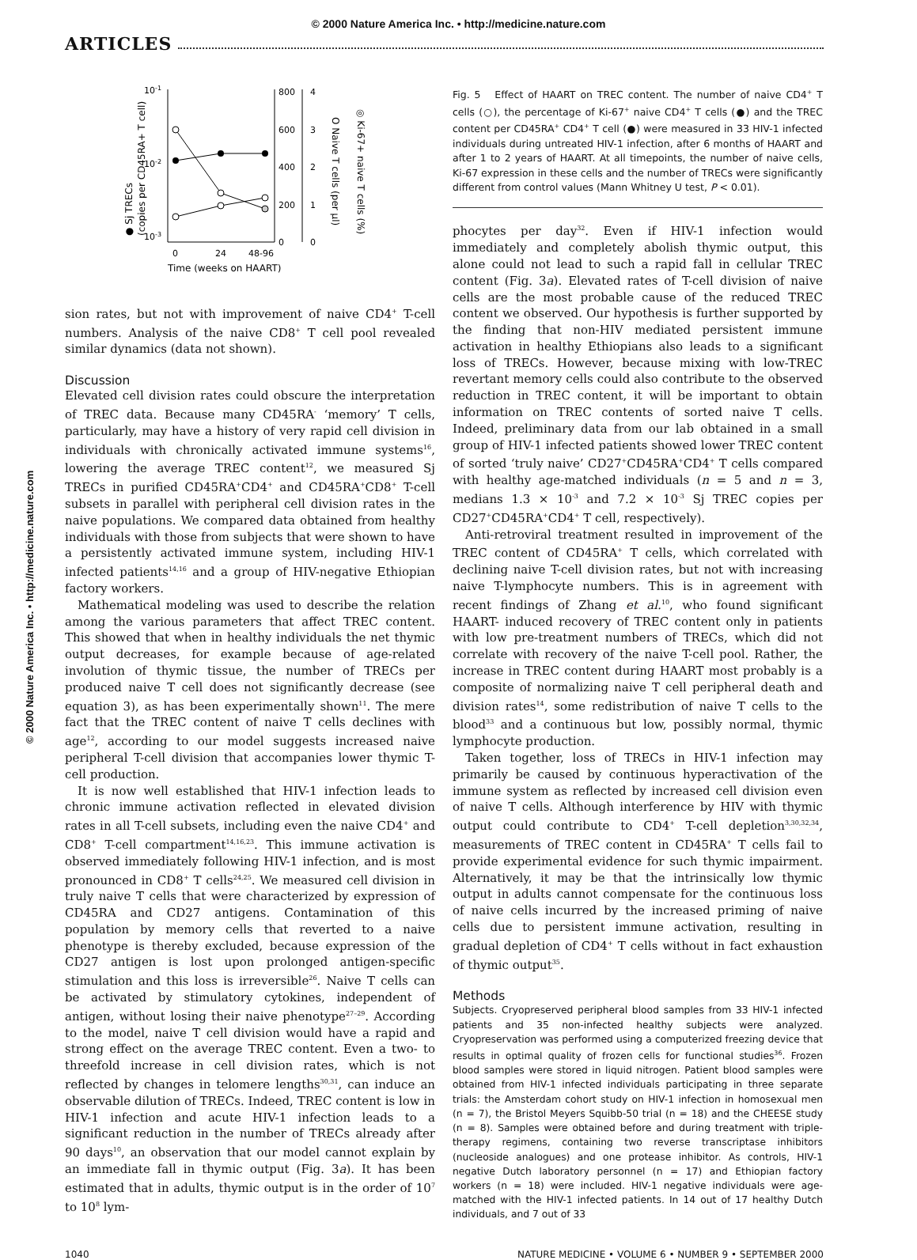© 2000 Nature America Inc. • http://medicine.nature.com
ARTICLES
10-1
10-2
10-3
800
600
400
200
0
4
3
2
1
0
0
24
48-96
Time (weeks on HAART)
● Sj TRECs
(copies per CD45RA+ T cell)
O Naive T cells (per µl)
◎ Ki-67+ naive T cells (%)
sion rates, but not with improvement of naive CD4<sup>+</sup> T-cell numbers. Analysis of the naive CD8<sup>+</sup> T cell pool revealed similar dynamics (data not shown).
Discussion
Elevated cell division rates could obscure the interpretation of TREC data. Because many CD45RA<sup>-</sup> ‘memory’ T cells, particularly, may have a history of very rapid cell division in individuals with chronically activated immune systems<sup>16</sup>, lowering the average TREC content<sup>12</sup>, we measured Sj TRECs in purified CD45RA<sup>+</sup>CD4<sup>+</sup> and CD45RA<sup>+</sup>CD8<sup>+</sup> T-cell subsets in parallel with peripheral cell division rates in the naive populations. We compared data obtained from healthy individuals with those from subjects that were shown to have a persistently activated immune system, including HIV-1 infected patients<sup>14,16</sup> and a group of HIV-negative Ethiopian factory workers.
Mathematical modeling was used to describe the relation among the various parameters that affect TREC content. This showed that when in healthy individuals the net thymic output decreases, for example because of age-related involution of thymic tissue, the number of TRECs per produced naive T cell does not significantly decrease (see equation 3), as has been experimentally shown<sup>11</sup>. The mere fact that the TREC content of naive T cells declines with age<sup>12</sup>, according to our model suggests increased naive peripheral T-cell division that accompanies lower thymic T-cell production.
It is now well established that HIV-1 infection leads to chronic immune activation reflected in elevated division rates in all T-cell subsets, including even the naive CD4<sup>+</sup> and CD8<sup>+</sup> T-cell compartment<sup>14,16,23</sup>. This immune activation is observed immediately following HIV-1 infection, and is most pronounced in CD8<sup>+</sup> T cells<sup>24,25</sup>. We measured cell division in truly naive T cells that were characterized by expression of CD45RA and CD27 antigens. Contamination of this population by memory cells that reverted to a naive phenotype is thereby excluded, because expression of the CD27 antigen is lost upon prolonged antigen-specific stimulation and this loss is irreversible<sup>26</sup>. Naive T cells can be activated by stimulatory cytokines, independent of antigen, without losing their naive phenotype<sup>27–29</sup>. According to the model, naive T cell division would have a rapid and strong effect on the average TREC content. Even a two- to threefold increase in cell division rates, which is not reflected by changes in telomere lengths<sup>30,31</sup>, can induce an observable dilution of TRECs. Indeed, TREC content is low in HIV-1 infection and acute HIV-1 infection leads to a significant reduction in the number of TRECs already after 90 days<sup>10</sup>, an observation that our model cannot explain by an immediate fall in thymic output (Fig. 3a). It has been estimated that in adults, thymic output is in the order of 10<sup>7</sup> to 10<sup>8</sup> lym-
Fig. 5 Effect of HAART on TREC content. The number of naive CD4<sup>+</sup> T cells (○), the percentage of Ki-67<sup>+</sup> naive CD4<sup>+</sup> T cells (●) and the TREC content per CD45RA<sup>+</sup> CD4<sup>+</sup> T cell (●) were measured in 33 HIV-1 infected individuals during untreated HIV-1 infection, after 6 months of HAART and after 1 to 2 years of HAART. At all timepoints, the number of naive cells, Ki-67 expression in these cells and the number of TRECs were significantly different from control values (Mann Whitney U test, P < 0.01).
phocytes per day<sup>32</sup>. Even if HIV-1 infection would immediately and completely abolish thymic output, this alone could not lead to such a rapid fall in cellular TREC content (Fig. 3a). Elevated rates of T-cell division of naive cells are the most probable cause of the reduced TREC content we observed. Our hypothesis is further supported by the finding that non-HIV mediated persistent immune activation in healthy Ethiopians also leads to a significant loss of TRECs. However, because mixing with low-TREC revertant memory cells could also contribute to the observed reduction in TREC content, it will be important to obtain information on TREC contents of sorted naive T cells. Indeed, preliminary data from our lab obtained in a small group of HIV-1 infected patients showed lower TREC content of sorted ‘truly naive’ CD27<sup>+</sup>CD45RA<sup>+</sup>CD4<sup>+</sup> T cells compared with healthy age-matched individuals (n = 5 and n = 3, medians 1.3 × 10<sup>-3</sup> and 7.2 × 10<sup>-3</sup> Sj TREC copies per CD27<sup>+</sup>CD45RA<sup>+</sup>CD4<sup>+</sup> T cell, respectively).
Anti-retroviral treatment resulted in improvement of the TREC content of CD45RA<sup>+</sup> T cells, which correlated with declining naive T-cell division rates, but not with increasing naive T-lymphocyte numbers. This is in agreement with recent findings of Zhang et al.<sup>10</sup>, who found significant HAART- induced recovery of TREC content only in patients with low pre-treatment numbers of TRECs, which did not correlate with recovery of the naive T-cell pool. Rather, the increase in TREC content during HAART most probably is a composite of normalizing naive T cell peripheral death and division rates<sup>14</sup>, some redistribution of naive T cells to the blood<sup>33</sup> and a continuous but low, possibly normal, thymic lymphocyte production.
Taken together, loss of TRECs in HIV-1 infection may primarily be caused by continuous hyperactivation of the immune system as reflected by increased cell division even of naive T cells. Although interference by HIV with thymic output could contribute to CD4<sup>+</sup> T-cell depletion<sup>3,30,32,34</sup>, measurements of TREC content in CD45RA<sup>+</sup> T cells fail to provide experimental evidence for such thymic impairment. Alternatively, it may be that the intrinsically low thymic output in adults cannot compensate for the continuous loss of naive cells incurred by the increased priming of naive cells due to persistent immune activation, resulting in gradual depletion of CD4<sup>+</sup> T cells without in fact exhaustion of thymic output<sup>35</sup>.
Methods
Subjects. Cryopreserved peripheral blood samples from 33 HIV-1 infected patients and 35 non-infected healthy subjects were analyzed. Cryopreservation was performed using a computerized freezing device that results in optimal quality of frozen cells for functional studies<sup>36</sup>. Frozen blood samples were stored in liquid nitrogen. Patient blood samples were obtained from HIV-1 infected individuals participating in three separate trials: the Amsterdam cohort study on HIV-1 infection in homosexual men (n = 7), the Bristol Meyers Squibb-50 trial (n = 18) and the CHEESE study (n = 8). Samples were obtained before and during treatment with triple-therapy regimens, containing two reverse transcriptase inhibitors (nucleoside analogues) and one protease inhibitor. As controls, HIV-1 negative Dutch laboratory personnel (n = 17) and Ethiopian factory workers (n = 18) were included. HIV-1 negative individuals were age-matched with the HIV-1 infected patients. In 14 out of 17 healthy Dutch individuals, and 7 out of 33
1040 NATURE MEDICINE • VOLUME 6 • NUMBER 9 • SEPTEMBER 2000
© 2000 Nature America Inc. • http://medicine.nature.com